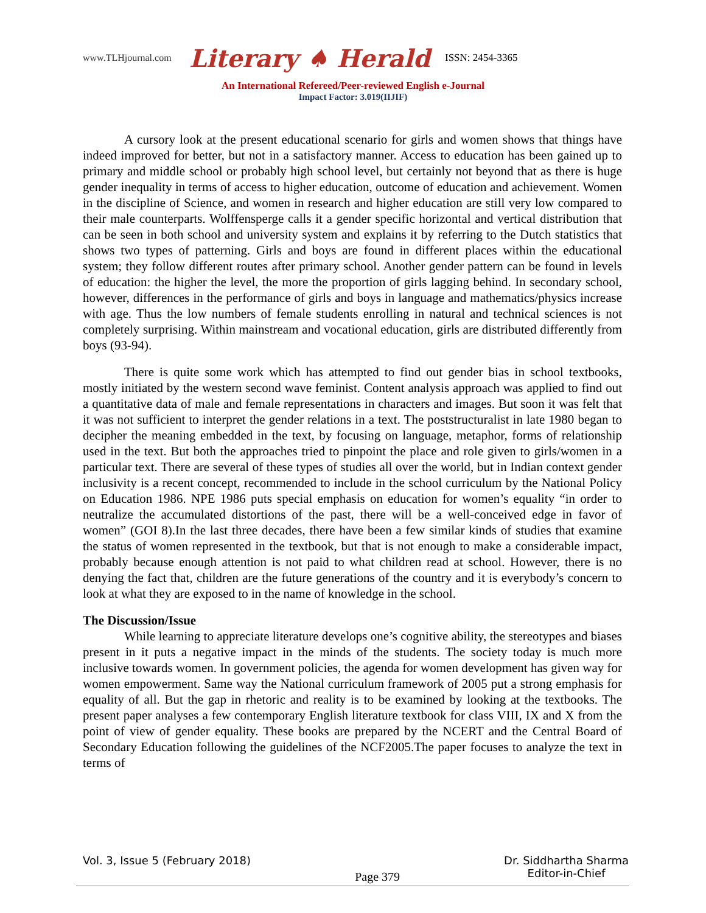www.TLHjournal.com Literary ♠ Herald ISSN: 2454-3365
An International Refereed/Peer-reviewed English e-Journal
Impact Factor: 3.019(IIJIF)
A cursory look at the present educational scenario for girls and women shows that things have indeed improved for better, but not in a satisfactory manner. Access to education has been gained up to primary and middle school or probably high school level, but certainly not beyond that as there is huge gender inequality in terms of access to higher education, outcome of education and achievement. Women in the discipline of Science, and women in research and higher education are still very low compared to their male counterparts. Wolffensperge calls it a gender specific horizontal and vertical distribution that can be seen in both school and university system and explains it by referring to the Dutch statistics that shows two types of patterning. Girls and boys are found in different places within the educational system; they follow different routes after primary school. Another gender pattern can be found in levels of education: the higher the level, the more the proportion of girls lagging behind. In secondary school, however, differences in the performance of girls and boys in language and mathematics/physics increase with age. Thus the low numbers of female students enrolling in natural and technical sciences is not completely surprising. Within mainstream and vocational education, girls are distributed differently from boys (93-94).
There is quite some work which has attempted to find out gender bias in school textbooks, mostly initiated by the western second wave feminist. Content analysis approach was applied to find out a quantitative data of male and female representations in characters and images. But soon it was felt that it was not sufficient to interpret the gender relations in a text. The poststructuralist in late 1980 began to decipher the meaning embedded in the text, by focusing on language, metaphor, forms of relationship used in the text. But both the approaches tried to pinpoint the place and role given to girls/women in a particular text. There are several of these types of studies all over the world, but in Indian context gender inclusivity is a recent concept, recommended to include in the school curriculum by the National Policy on Education 1986. NPE 1986 puts special emphasis on education for women’s equality “in order to neutralize the accumulated distortions of the past, there will be a well-conceived edge in favor of women” (GOI 8).In the last three decades, there have been a few similar kinds of studies that examine the status of women represented in the textbook, but that is not enough to make a considerable impact, probably because enough attention is not paid to what children read at school. However, there is no denying the fact that, children are the future generations of the country and it is everybody’s concern to look at what they are exposed to in the name of knowledge in the school.
The Discussion/Issue
While learning to appreciate literature develops one’s cognitive ability, the stereotypes and biases present in it puts a negative impact in the minds of the students. The society today is much more inclusive towards women. In government policies, the agenda for women development has given way for women empowerment. Same way the National curriculum framework of 2005 put a strong emphasis for equality of all. But the gap in rhetoric and reality is to be examined by looking at the textbooks. The present paper analyses a few contemporary English literature textbook for class VIII, IX and X from the point of view of gender equality. These books are prepared by the NCERT and the Central Board of Secondary Education following the guidelines of the NCF2005.The paper focuses to analyze the text in terms of
Vol. 3, Issue 5 (February 2018) Page 379 Dr. Siddhartha Sharma
Editor-in-Chief